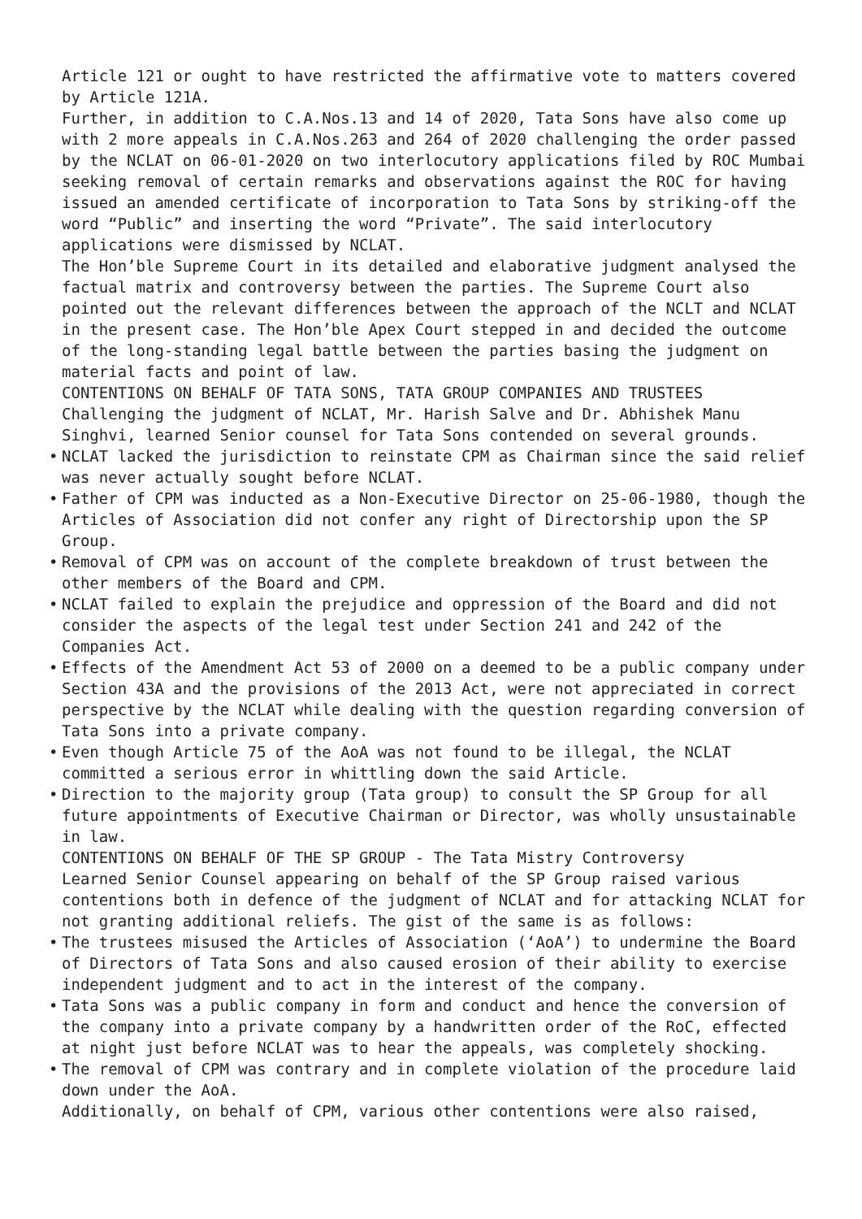Article 121 or ought to have restricted the affirmative vote to matters covered by Article 121A.
Further, in addition to C.A.Nos.13 and 14 of 2020, Tata Sons have also come up with 2 more appeals in C.A.Nos.263 and 264 of 2020 challenging the order passed by the NCLAT on 06-01-2020 on two interlocutory applications filed by ROC Mumbai seeking removal of certain remarks and observations against the ROC for having issued an amended certificate of incorporation to Tata Sons by striking-off the word “Public” and inserting the word “Private”. The said interlocutory applications were dismissed by NCLAT.
The Hon’ble Supreme Court in its detailed and elaborative judgment analysed the factual matrix and controversy between the parties. The Supreme Court also pointed out the relevant differences between the approach of the NCLT and NCLAT in the present case. The Hon’ble Apex Court stepped in and decided the outcome of the long-standing legal battle between the parties basing the judgment on material facts and point of law.
CONTENTIONS ON BEHALF OF TATA SONS, TATA GROUP COMPANIES AND TRUSTEES
Challenging the judgment of NCLAT, Mr. Harish Salve and Dr. Abhishek Manu Singhvi, learned Senior counsel for Tata Sons contended on several grounds.
• NCLAT lacked the jurisdiction to reinstate CPM as Chairman since the said relief was never actually sought before NCLAT.
• Father of CPM was inducted as a Non-Executive Director on 25-06-1980, though the Articles of Association did not confer any right of Directorship upon the SP Group.
• Removal of CPM was on account of the complete breakdown of trust between the other members of the Board and CPM.
• NCLAT failed to explain the prejudice and oppression of the Board and did not consider the aspects of the legal test under Section 241 and 242 of the Companies Act.
• Effects of the Amendment Act 53 of 2000 on a deemed to be a public company under Section 43A and the provisions of the 2013 Act, were not appreciated in correct perspective by the NCLAT while dealing with the question regarding conversion of Tata Sons into a private company.
• Even though Article 75 of the AoA was not found to be illegal, the NCLAT committed a serious error in whittling down the said Article.
• Direction to the majority group (Tata group) to consult the SP Group for all future appointments of Executive Chairman or Director, was wholly unsustainable in law.
CONTENTIONS ON BEHALF OF THE SP GROUP - The Tata Mistry Controversy
Learned Senior Counsel appearing on behalf of the SP Group raised various contentions both in defence of the judgment of NCLAT and for attacking NCLAT for not granting additional reliefs. The gist of the same is as follows:
• The trustees misused the Articles of Association (‘AoA’) to undermine the Board of Directors of Tata Sons and also caused erosion of their ability to exercise independent judgment and to act in the interest of the company.
• Tata Sons was a public company in form and conduct and hence the conversion of the company into a private company by a handwritten order of the RoC, effected at night just before NCLAT was to hear the appeals, was completely shocking.
• The removal of CPM was contrary and in complete violation of the procedure laid down under the AoA.
Additionally, on behalf of CPM, various other contentions were also raised,